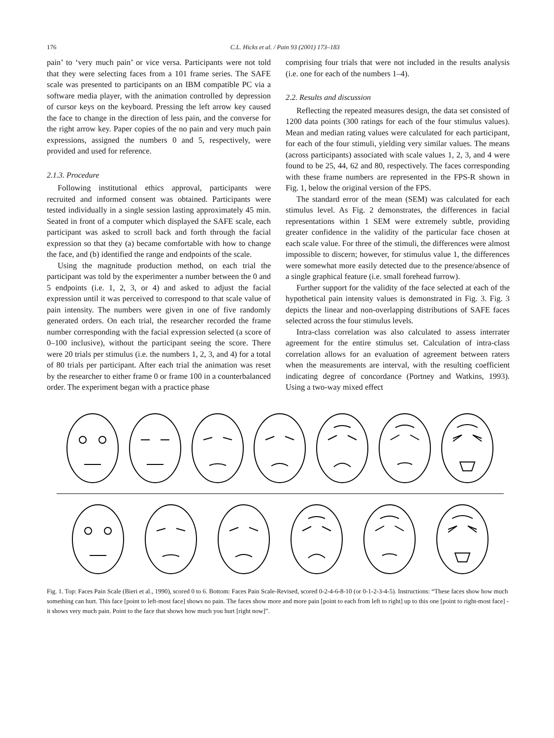176 C.L. Hicks et al. / Pain 93 (2001) 173–183
pain’ to ‘very much pain’ or vice versa. Participants were not told that they were selecting faces from a 101 frame series. The SAFE scale was presented to participants on an IBM compatible PC via a software media player, with the animation controlled by depression of cursor keys on the keyboard. Pressing the left arrow key caused the face to change in the direction of less pain, and the converse for the right arrow key. Paper copies of the no pain and very much pain expressions, assigned the numbers 0 and 5, respectively, were provided and used for reference.
2.1.3. Procedure
Following institutional ethics approval, participants were recruited and informed consent was obtained. Participants were tested individually in a single session lasting approximately 45 min. Seated in front of a computer which displayed the SAFE scale, each participant was asked to scroll back and forth through the facial expression so that they (a) became comfortable with how to change the face, and (b) identified the range and endpoints of the scale.
Using the magnitude production method, on each trial the participant was told by the experimenter a number between the 0 and 5 endpoints (i.e. 1, 2, 3, or 4) and asked to adjust the facial expression until it was perceived to correspond to that scale value of pain intensity. The numbers were given in one of five randomly generated orders. On each trial, the researcher recorded the frame number corresponding with the facial expression selected (a score of 0–100 inclusive), without the participant seeing the score. There were 20 trials per stimulus (i.e. the numbers 1, 2, 3, and 4) for a total of 80 trials per participant. After each trial the animation was reset by the researcher to either frame 0 or frame 100 in a counterbalanced order. The experiment began with a practice phase
comprising four trials that were not included in the results analysis (i.e. one for each of the numbers 1–4).
2.2. Results and discussion
Reflecting the repeated measures design, the data set consisted of 1200 data points (300 ratings for each of the four stimulus values). Mean and median rating values were calculated for each participant, for each of the four stimuli, yielding very similar values. The means (across participants) associated with scale values 1, 2, 3, and 4 were found to be 25, 44, 62 and 80, respectively. The faces corresponding with these frame numbers are represented in the FPS-R shown in Fig. 1, below the original version of the FPS.
The standard error of the mean (SEM) was calculated for each stimulus level. As Fig. 2 demonstrates, the differences in facial representations within 1 SEM were extremely subtle, providing greater confidence in the validity of the particular face chosen at each scale value. For three of the stimuli, the differences were almost impossible to discern; however, for stimulus value 1, the differences were somewhat more easily detected due to the presence/absence of a single graphical feature (i.e. small forehead furrow).
Further support for the validity of the face selected at each of the hypothetical pain intensity values is demonstrated in Fig. 3. Fig. 3 depicts the linear and non-overlapping distributions of SAFE faces selected across the four stimulus levels.
Intra-class correlation was also calculated to assess interrater agreement for the entire stimulus set. Calculation of intra-class correlation allows for an evaluation of agreement between raters when the measurements are interval, with the resulting coefficient indicating degree of concordance (Portney and Watkins, 1993). Using a two-way mixed effect
Fig. 1. Top: Faces Pain Scale (Bieri et al., 1990), scored 0 to 6. Bottom: Faces Pain Scale-Revised, scored 0-2-4-6-8-10 (or 0-1-2-3-4-5). Instructions: “These faces show how much something can hurt. This face [point to left-most face] shows no pain. The faces show more and more pain [point to each from left to right] up to this one [point to right-most face] - it shows very much pain. Point to the face that shows how much you hurt [right now]”.